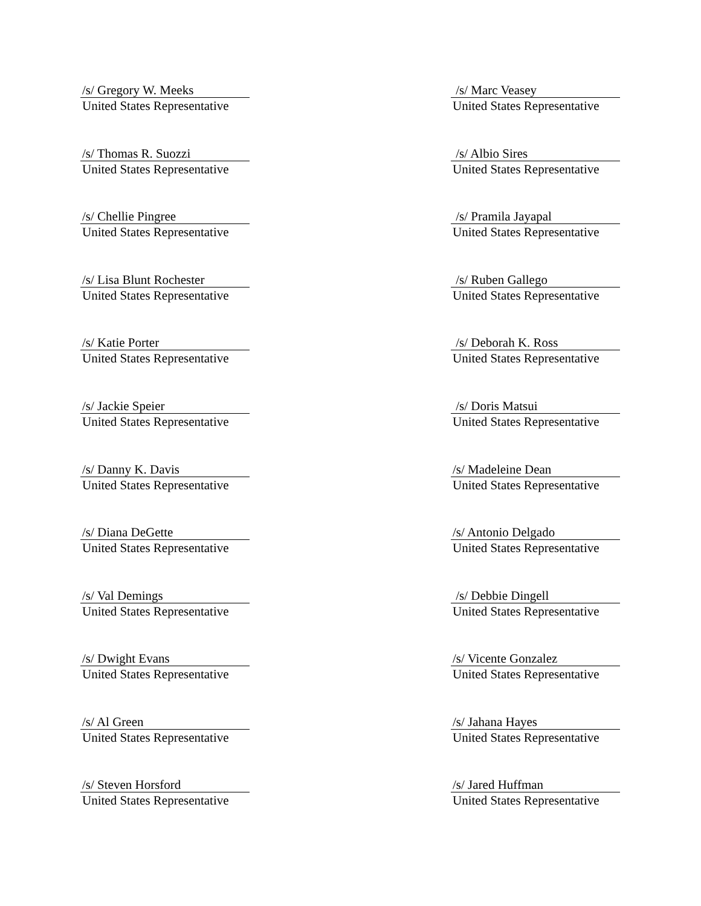/s/ Gregory W. Meeks
United States Representative
/s/ Marc Veasey
United States Representative
/s/ Thomas R. Suozzi
United States Representative
/s/ Albio Sires
United States Representative
/s/ Chellie Pingree
United States Representative
/s/ Pramila Jayapal
United States Representative
/s/ Lisa Blunt Rochester
United States Representative
/s/ Ruben Gallego
United States Representative
/s/ Katie Porter
United States Representative
/s/ Deborah K. Ross
United States Representative
/s/ Jackie Speier
United States Representative
/s/ Doris Matsui
United States Representative
/s/ Danny K. Davis
United States Representative
/s/ Madeleine Dean
United States Representative
/s/ Diana DeGette
United States Representative
/s/ Antonio Delgado
United States Representative
/s/ Val Demings
United States Representative
/s/ Debbie Dingell
United States Representative
/s/ Dwight Evans
United States Representative
/s/ Vicente Gonzalez
United States Representative
/s/ Al Green
United States Representative
/s/ Jahana Hayes
United States Representative
/s/ Steven Horsford
United States Representative
/s/ Jared Huffman
United States Representative